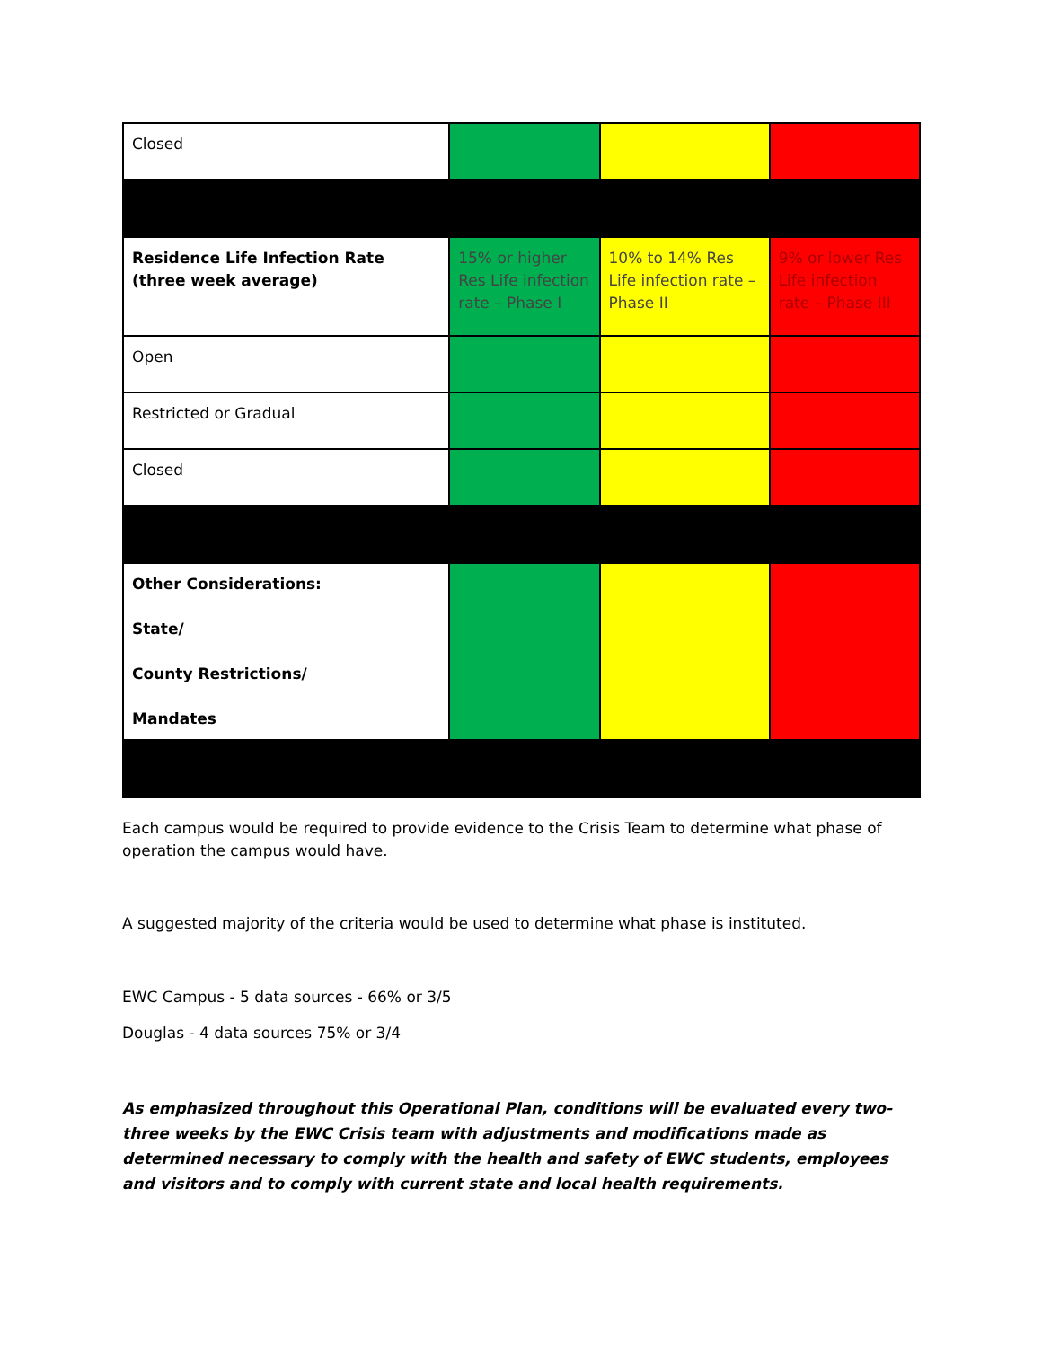| Closed | | | |
| Residence Life Infection Rate (three week average) | 15% or higher Res Life infection rate – Phase I | 10% to 14% Res Life infection rate – Phase II | 9% or lower Res Life infection rate – Phase III |
| Open | | | |
| Restricted or Gradual | | | |
| Closed | | | |
| Other Considerations: State/ County Restrictions/ Mandates | | | |
Each campus would be required to provide evidence to the Crisis Team to determine what phase of operation the campus would have.
A suggested majority of the criteria would be used to determine what phase is instituted.
EWC Campus - 5 data sources - 66% or 3/5
Douglas - 4 data sources 75% or 3/4
As emphasized throughout this Operational Plan, conditions will be evaluated every two-three weeks by the EWC Crisis team with adjustments and modifications made as determined necessary to comply with the health and safety of EWC students, employees and visitors and to comply with current state and local health requirements.